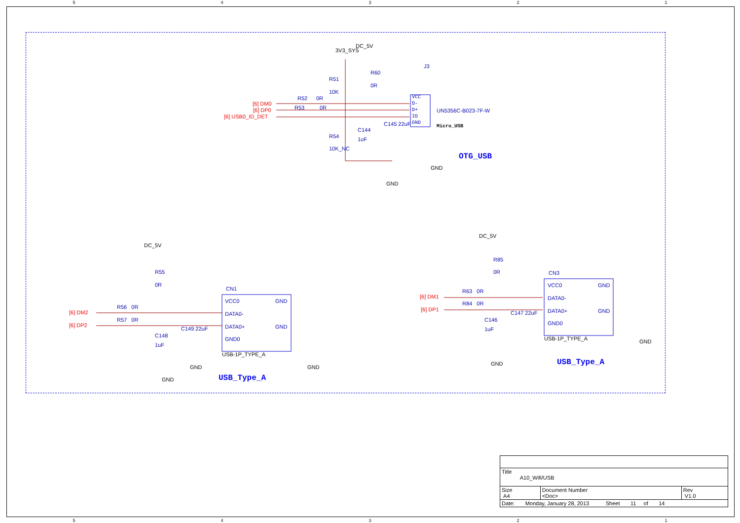54321
3V3_SYS
DC_5V
J3
R51
10K
R60
0R
R52 0R
R53 0R
[6] DM0
[6] DP0
[6] USB0_ID_DET
VCC
D-
D+
ID
GND
UN5356C-B023-7F-W
Micro_USB
C144
1uF
C145 22uF
R54
10K_NC
GND
GND
OTG_USB
DC_5V
R55
0R
CN1
R56 0R
R57 0R
[6] DM2
[6] DP2
VCC0 GND
DATA0-
DATA0+ GND
GND0
USB-1P_TYPE_A
C148
1uF
C149 22uF
GND
GND GND
USB_Type_A
DC_5V
R85
0R CN3
R63 0R
R84 0R
[6] DM1
[6] DP1
VCC0 GND
DATA0-
DATA0+ GND
GND0
USB-1P_TYPE_A
C146
1uF
C147 22uF
GND
GND
USB_Type_A
| Title A10_Wifi/USB | | |
| Size A4 | Document Number <Doc> | Rev V1.0 |
| Date: Monday, January 28, 2013 Sheet 11 of 14 | | |
54321